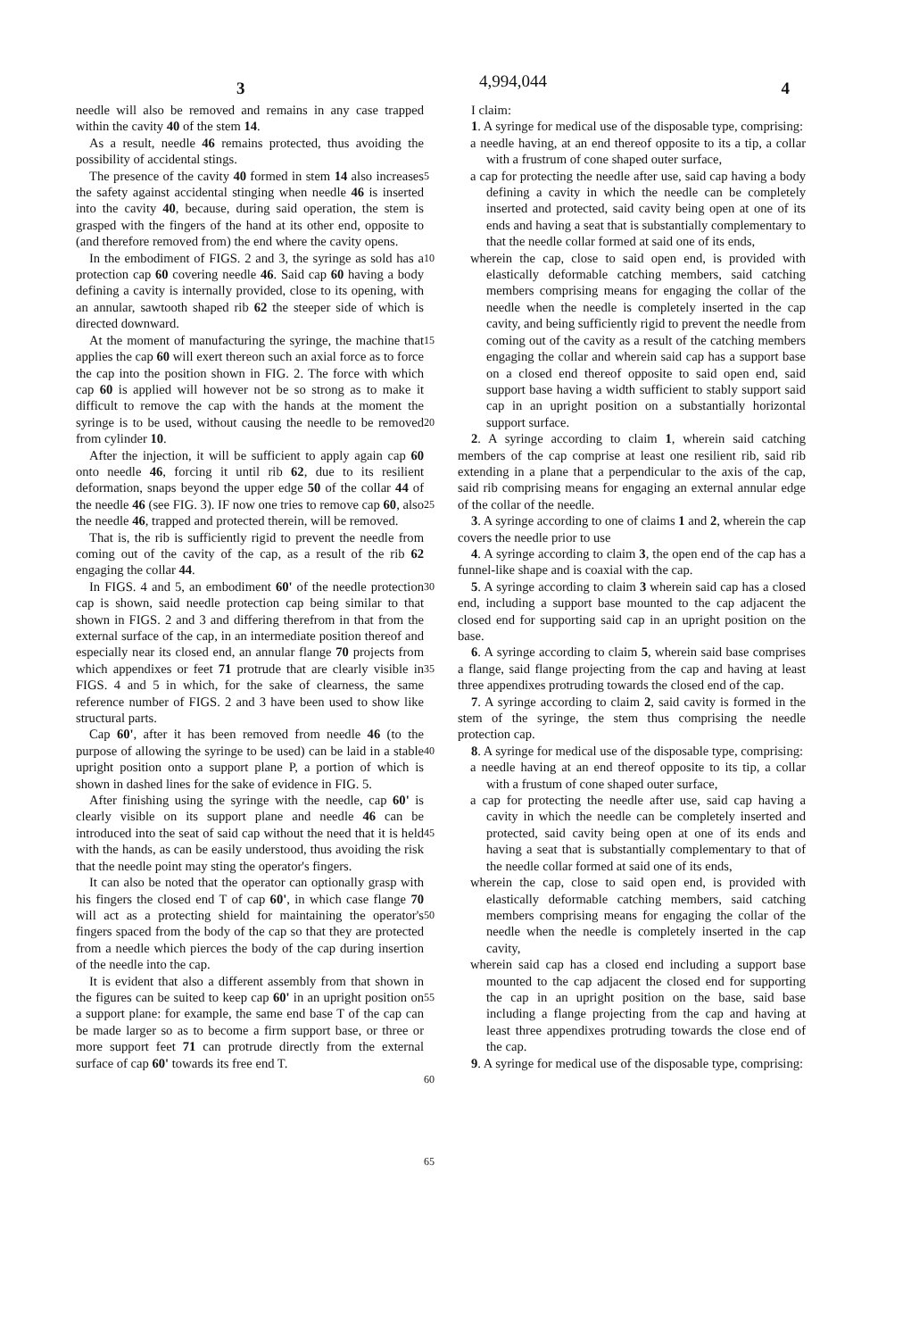3 4,994,044 4
needle will also be removed and remains in any case trapped within the cavity 40 of the stem 14.
As a result, needle 46 remains protected, thus avoiding the possibility of accidental stings.
The presence of the cavity 40 formed in stem 14 also increases the safety against accidental stinging when needle 46 is inserted into the cavity 40, because, during said operation, the stem is grasped with the fingers of the hand at its other end, opposite to (and therefore removed from) the end where the cavity opens.
In the embodiment of FIGS. 2 and 3, the syringe as sold has a protection cap 60 covering needle 46. Said cap 60 having a body defining a cavity is internally provided, close to its opening, with an annular, sawtooth shaped rib 62 the steeper side of which is directed downward.
At the moment of manufacturing the syringe, the machine that applies the cap 60 will exert thereon such an axial force as to force the cap into the position shown in FIG. 2. The force with which cap 60 is applied will however not be so strong as to make it difficult to remove the cap with the hands at the moment the syringe is to be used, without causing the needle to be removed from cylinder 10.
After the injection, it will be sufficient to apply again cap 60 onto needle 46, forcing it until rib 62, due to its resilient deformation, snaps beyond the upper edge 50 of the collar 44 of the needle 46 (see FIG. 3). IF now one tries to remove cap 60, also the needle 46, trapped and protected therein, will be removed.
That is, the rib is sufficiently rigid to prevent the needle from coming out of the cavity of the cap, as a result of the rib 62 engaging the collar 44.
In FIGS. 4 and 5, an embodiment 60' of the needle protection cap is shown, said needle protection cap being similar to that shown in FIGS. 2 and 3 and differing therefrom in that from the external surface of the cap, in an intermediate position thereof and especially near its closed end, an annular flange 70 projects from which appendixes or feet 71 protrude that are clearly visible in FIGS. 4 and 5 in which, for the sake of clearness, the same reference number of FIGS. 2 and 3 have been used to show like structural parts.
Cap 60', after it has been removed from needle 46 (to the purpose of allowing the syringe to be used) can be laid in a stable upright position onto a support plane P, a portion of which is shown in dashed lines for the sake of evidence in FIG. 5.
After finishing using the syringe with the needle, cap 60' is clearly visible on its support plane and needle 46 can be introduced into the seat of said cap without the need that it is held with the hands, as can be easily understood, thus avoiding the risk that the needle point may sting the operator's fingers.
It can also be noted that the operator can optionally grasp with his fingers the closed end T of cap 60', in which case flange 70 will act as a protecting shield for maintaining the operator's fingers spaced from the body of the cap so that they are protected from a needle which pierces the body of the cap during insertion of the needle into the cap.
It is evident that also a different assembly from that shown in the figures can be suited to keep cap 60' in an upright position on a support plane: for example, the same end base T of the cap can be made larger so as to become a firm support base, or three or more support feet 71 can protrude directly from the external surface of cap 60' towards its free end T.
5
10
15
20
25
30
35
40
45
50
55
60
65
I claim:
1. A syringe for medical use of the disposable type, comprising:
a needle having, at an end thereof opposite to its a tip, a collar with a frustrum of cone shaped outer surface,
a cap for protecting the needle after use, said cap having a body defining a cavity in which the needle can be completely inserted and protected, said cavity being open at one of its ends and having a seat that is substantially complementary to that the needle collar formed at said one of its ends,
wherein the cap, close to said open end, is provided with elastically deformable catching members, said catching members comprising means for engaging the collar of the needle when the needle is completely inserted in the cap cavity, and being sufficiently rigid to prevent the needle from coming out of the cavity as a result of the catching members engaging the collar and wherein said cap has a support base on a closed end thereof opposite to said open end, said support base having a width sufficient to stably support said cap in an upright position on a substantially horizontal support surface.
2. A syringe according to claim 1, wherein said catching members of the cap comprise at least one resilient rib, said rib extending in a plane that a perpendicular to the axis of the cap, said rib comprising means for engaging an external annular edge of the collar of the needle.
3. A syringe according to one of claims 1 and 2, wherein the cap covers the needle prior to use
4. A syringe according to claim 3, the open end of the cap has a funnel-like shape and is coaxial with the cap.
5. A syringe according to claim 3 wherein said cap has a closed end, including a support base mounted to the cap adjacent the closed end for supporting said cap in an upright position on the base.
6. A syringe according to claim 5, wherein said base comprises a flange, said flange projecting from the cap and having at least three appendixes protruding towards the closed end of the cap.
7. A syringe according to claim 2, said cavity is formed in the stem of the syringe, the stem thus comprising the needle protection cap.
8. A syringe for medical use of the disposable type, comprising:
a needle having at an end thereof opposite to its tip, a collar with a frustum of cone shaped outer surface,
a cap for protecting the needle after use, said cap having a cavity in which the needle can be completely inserted and protected, said cavity being open at one of its ends and having a seat that is substantially complementary to that of the needle collar formed at said one of its ends,
wherein the cap, close to said open end, is provided with elastically deformable catching members, said catching members comprising means for engaging the collar of the needle when the needle is completely inserted in the cap cavity,
wherein said cap has a closed end including a support base mounted to the cap adjacent the closed end for supporting the cap in an upright position on the base, said base including a flange projecting from the cap and having at least three appendixes protruding towards the close end of the cap.
9. A syringe for medical use of the disposable type, comprising: